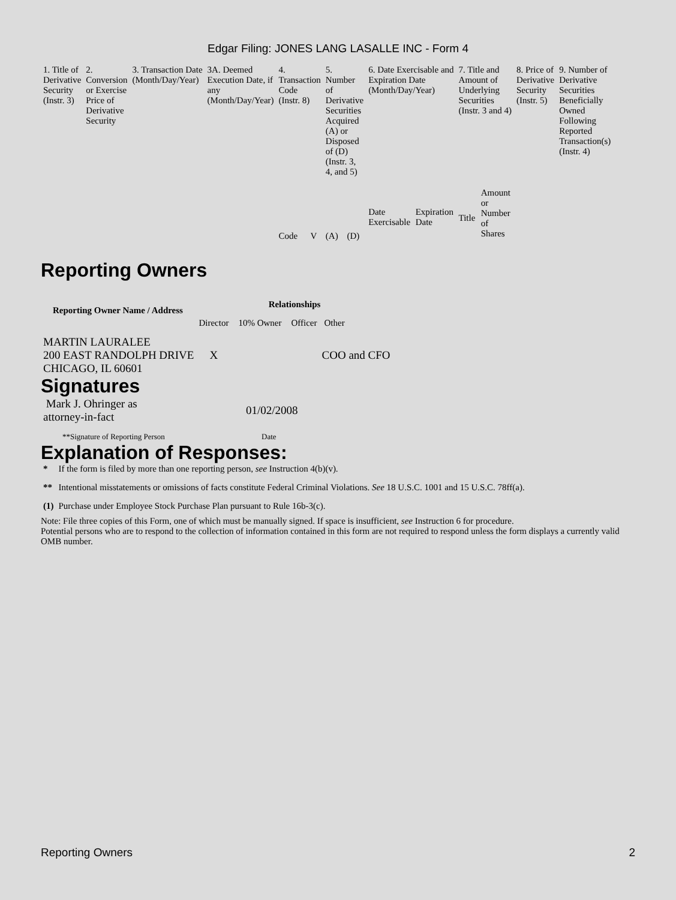Edgar Filing: JONES LANG LASALLE INC - Form 4
| 1. Title of Derivative Security (Instr. 3) | 2. Conversion or Exercise Price of Derivative Security | 3. Transaction Date (Month/Day/Year) | 3A. Deemed Execution Date, if any (Month/Day/Year) | 4. Transaction Code (Instr. 8) | | 5. Number of Derivative Securities Acquired (A) or Disposed of (D) (Instr. 3, 4, and 5) | | 6. Date Exercisable and Expiration Date (Month/Day/Year) | | 7. Title and Amount of Underlying Securities (Instr. 3 and 4) | | 8. Price of Derivative Security (Instr. 5) | 9. Number of Derivative Securities Beneficially Owned Following Reported Transaction(s) (Instr. 4) |
| --- | --- | --- | --- | --- | --- | --- | --- | --- | --- | --- | --- | --- | --- |
| | | | | Code | V | (A) | (D) | Date Exercisable | Expiration Date | Title | Amount or Number of Shares | | |
Reporting Owners
| Reporting Owner Name / Address | Relationships | | | |
| --- | --- | --- | --- | --- |
| | Director | 10% Owner | Officer | Other |
| MARTIN LAURALEE 200 EAST RANDOLPH DRIVE CHICAGO, IL 60601 | X | | | COO and CFO |
Signatures
| Mark J. Ohringer as attorney-in-fact | 01/02/2008 |
| **Signature of Reporting Person | Date |
Explanation of Responses:
| * | If the form is filed by more than one reporting person, see Instruction 4(b)(v). |
| ** | Intentional misstatements or omissions of facts constitute Federal Criminal Violations. See 18 U.S.C. 1001 and 15 U.S.C. 78ff(a). |
| (1) | Purchase under Employee Stock Purchase Plan pursuant to Rule 16b-3(c). |
Note: File three copies of this Form, one of which must be manually signed. If space is insufficient, see Instruction 6 for procedure.
Potential persons who are to respond to the collection of information contained in this form are not required to respond unless the form displays a currently valid OMB number.
Reporting Owners 2